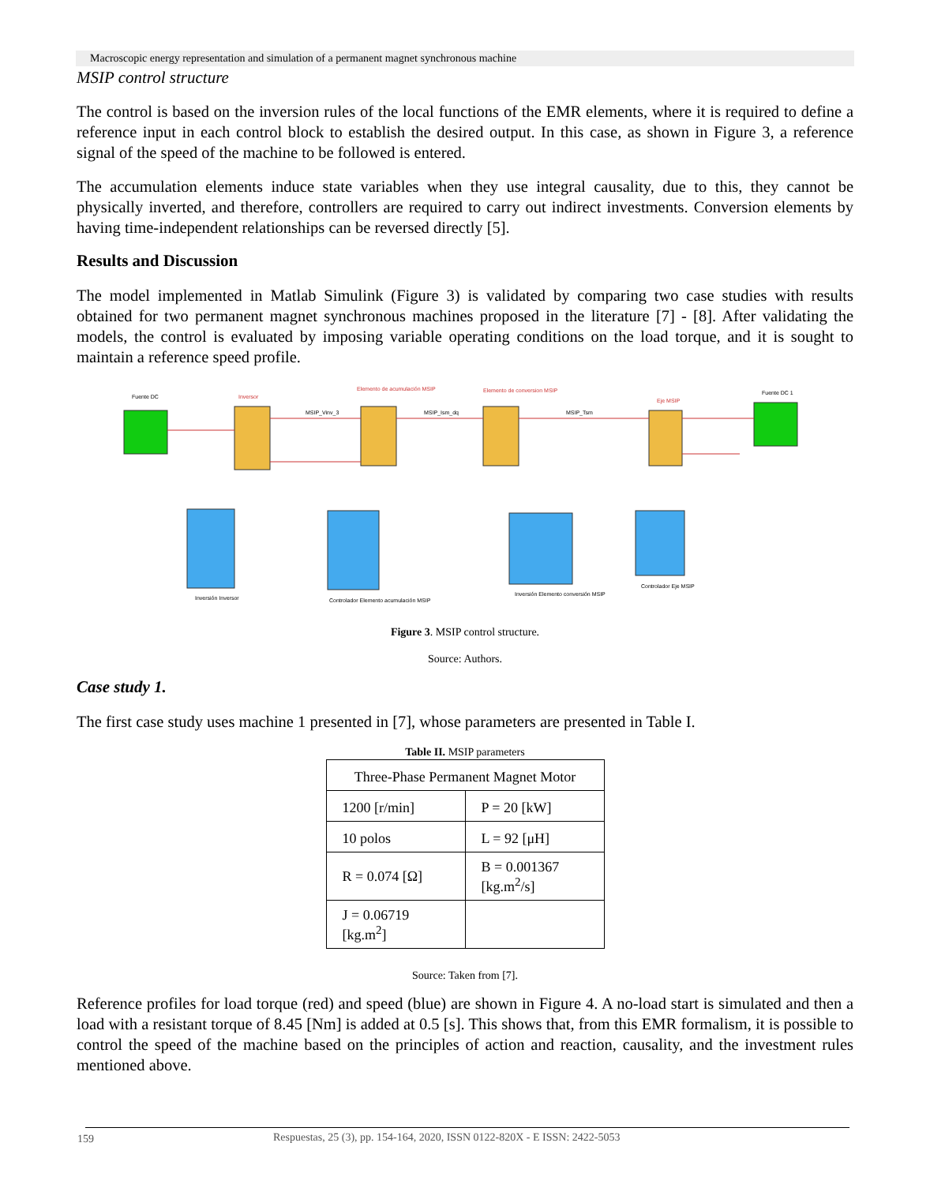Macroscopic energy representation and simulation of a permanent magnet synchronous machine
MSIP control structure
The control is based on the inversion rules of the local functions of the EMR elements, where it is required to define a reference input in each control block to establish the desired output. In this case, as shown in Figure 3, a reference signal of the speed of the machine to be followed is entered.
The accumulation elements induce state variables when they use integral causality, due to this, they cannot be physically inverted, and therefore, controllers are required to carry out indirect investments. Conversion elements by having time-independent relationships can be reversed directly [5].
Results and Discussion
The model implemented in Matlab Simulink (Figure 3) is validated by comparing two case studies with results obtained for two permanent magnet synchronous machines proposed in the literature [7] - [8]. After validating the models, the control is evaluated by imposing variable operating conditions on the load torque, and it is sought to maintain a reference speed profile.
Fuente DC
Inversor
Elemento de acumulación MSIP
Elemento de conversion MSIP
Eje MSIP
Fuente DC 1
Inversión Inversor
Controlador Elemento acumulación MSIP
Inversión Elemento conversión MSIP
Controlador Eje MSIP
MSIP_Vinv_3
MSIP_Ism_dq
MSIP_Tsm
Figure 3. MSIP control structure.
Source: Authors.
Case study 1.
The first case study uses machine 1 presented in [7], whose parameters are presented in Table I.
Table II. MSIP parameters
| Three-Phase Permanent Magnet Motor | |
| 1200 [r/min] | P = 20 [kW] |
| 10 polos | L = 92 [μH] |
| R = 0.074 [Ω] | B = 0.001367 [kg.m<sup>2</sup>/s] |
| J = 0.06719 [kg.m<sup>2</sup>] | |
Source: Taken from [7].
Reference profiles for load torque (red) and speed (blue) are shown in Figure 4. A no-load start is simulated and then a load with a resistant torque of 8.45 [Nm] is added at 0.5 [s]. This shows that, from this EMR formalism, it is possible to control the speed of the machine based on the principles of action and reaction, causality, and the investment rules mentioned above.
159 Respuestas, 25 (3), pp. 154-164, 2020, ISSN 0122-820X - E ISSN: 2422-5053